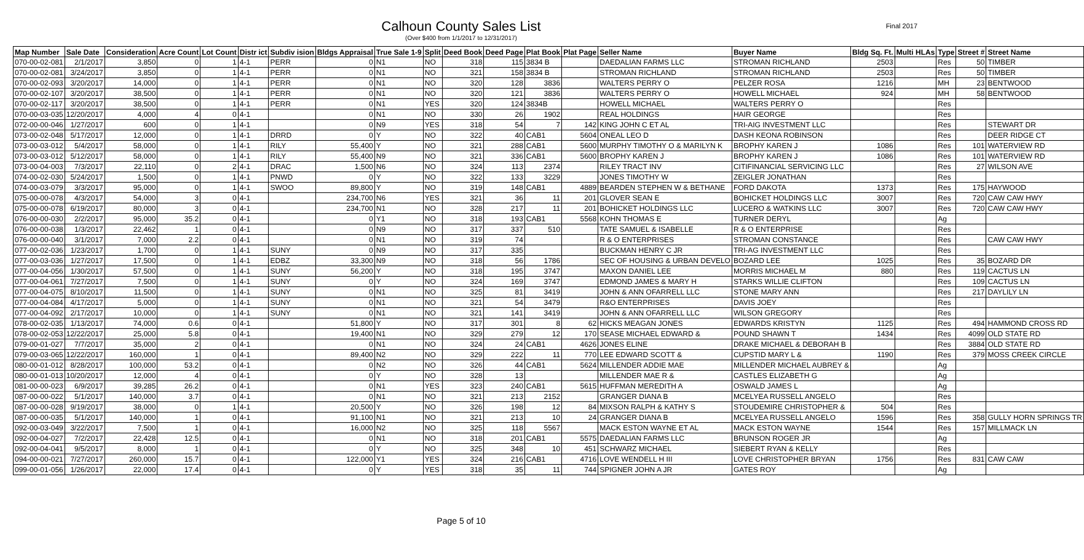Final 2017
Calhoun County Sales List
(Over $400 from 1/1/2017 to 12/31/2017)
| Map Number | Sale Date | Consideration | Acre Count | Lot Count | Distr ict | Subdiv ision | Bldgs Appraisal | True Sale 1-9 | Split | Deed Book | Deed Page | Plat Book | Plat Page | Seller Name | Buyer Name | Bldg Sq. Ft. | Multi HLAs | Type | Street # | Street Name |
| --- | --- | --- | --- | --- | --- | --- | --- | --- | --- | --- | --- | --- | --- | --- | --- | --- | --- | --- | --- | --- |
| 070-00-02-081 | 2/1/2017 | 3,850 | 0 | 1 | 4-1 | PERR | 0 | N1 | NO | 318 | 115 | 3834 B | | DAEDALIAN FARMS LLC | STROMAN RICHLAND | 2503 | | Res | 50 | TIMBER |
| 070-00-02-081 | 3/24/2017 | 3,850 | 0 | 1 | 4-1 | PERR | 0 | N1 | NO | 321 | 158 | 3834 B | | STROMAN RICHLAND | STROMAN RICHLAND | 2503 | | Res | 50 | TIMBER |
| 070-00-02-093 | 3/20/2017 | 14,000 | 0 | 1 | 4-1 | PERR | 0 | N1 | NO | 320 | 128 | 3836 | | WALTERS PERRY O | PELZER ROSA | 1216 | | MH | 23 | BENTWOOD |
| 070-00-02-107 | 3/20/2017 | 38,500 | 0 | 1 | 4-1 | PERR | 0 | N1 | NO | 320 | 121 | 3836 | | WALTERS PERRY O | HOWELL MICHAEL | 924 | | MH | 58 | BENTWOOD |
| 070-00-02-117 | 3/20/2017 | 38,500 | 0 | 1 | 4-1 | PERR | 0 | N1 | YES | 320 | 124 | 3834B | | HOWELL MICHAEL | WALTERS PERRY O | | | Res | | |
| 070-00-03-035 | 12/20/2017 | 4,000 | 4 | 0 | 4-1 | | 0 | N1 | NO | 330 | 26 | 1902 | | REAL HOLDINGS | HAIR GEORGE | | | Res | | |
| 072-00-00-046 | 1/27/2017 | 600 | 0 | 1 | 4-1 | | 0 | N9 | YES | 318 | 54 | 7 | 142 | KING JOHN C ET AL | TRI-AIG INVESTMENT LLC | | | Res | | STEWART DR |
| 073-00-02-048 | 5/17/2017 | 12,000 | 0 | 1 | 4-1 | DRRD | 0 | Y | NO | 322 | 40 | CAB1 | 5604 | ONEAL LEO D | DASH KEONA ROBINSON | | | Res | | DEER RIDGE CT |
| 073-00-03-012 | 5/4/2017 | 58,000 | 0 | 1 | 4-1 | RILY | 55,400 | Y | NO | 321 | 288 | CAB1 | 5600 | MURPHY TIMOTHY O & MARILYN K | BROPHY KAREN J | 1086 | | Res | 101 | WATERVIEW RD |
| 073-00-03-012 | 5/12/2017 | 58,000 | 0 | 1 | 4-1 | RILY | 55,400 | N9 | NO | 321 | 336 | CAB1 | 5600 | BROPHY KAREN J | BROPHY KAREN J | 1086 | | Res | 101 | WATERVIEW RD |
| 073-00-04-003 | 7/3/2017 | 22,110 | 0 | 2 | 4-1 | DRAC | 1,500 | N6 | NO | 324 | 113 | 2374 | | RILEY TRACT INV | CITIFINANCIAL SERVICING LLC | | | Res | 27 | WILSON AVE |
| 074-00-02-030 | 5/24/2017 | 1,500 | 0 | 1 | 4-1 | PNWD | 0 | Y | NO | 322 | 133 | 3229 | | JONES TIMOTHY W | ZEIGLER JONATHAN | | | Res | | |
| 074-00-03-079 | 3/3/2017 | 95,000 | 0 | 1 | 4-1 | SWOO | 89,800 | Y | NO | 319 | 148 | CAB1 | 4889 | BEARDEN STEPHEN W & BETHANE | FORD DAKOTA | 1373 | | Res | 175 | HAYWOOD |
| 075-00-00-078 | 4/3/2017 | 54,000 | 3 | 0 | 4-1 | | 234,700 | N6 | YES | 321 | 36 | 11 | 201 | GLOVER SEAN E | BOHICKET HOLDINGS LLC | 3007 | | Res | 720 | CAW CAW HWY |
| 075-00-00-078 | 6/19/2017 | 80,000 | 3 | 0 | 4-1 | | 234,700 | N1 | NO | 328 | 217 | 11 | 201 | BOHICKET HOLDINGS LLC | LUCERO & WATKINS LLC | 3007 | | Res | 720 | CAW CAW HWY |
| 076-00-00-030 | 2/2/2017 | 95,000 | 35.2 | 0 | 4-1 | | 0 | Y1 | NO | 318 | 193 | CAB1 | 5568 | KOHN THOMAS E | TURNER DERYL | | | Ag | | |
| 076-00-00-038 | 1/3/2017 | 22,462 | 1 | 0 | 4-1 | | 0 | N9 | NO | 317 | 337 | 510 | | TATE SAMUEL & ISABELLE | R & O ENTERPRISE | | | Res | | |
| 076-00-00-040 | 3/1/2017 | 7,000 | 2.2 | 0 | 4-1 | | 0 | N1 | NO | 319 | 74 | | | R & O ENTERPRISES | STROMAN CONSTANCE | | | Res | | CAW CAW HWY |
| 077-00-02-036 | 1/23/2017 | 1,700 | 0 | 1 | 4-1 | SUNY | 0 | N9 | NO | 317 | 335 | | | BUCKMAN HENRY C JR | TRI-AG INVESTMENT LLC | | | Res | | |
| 077-00-03-036 | 1/27/2017 | 17,500 | 0 | 1 | 4-1 | EDBZ | 33,300 | N9 | NO | 318 | 56 | 1786 | | SEC OF HOUSING & URBAN DEVELO | BOZARD LEE | 1025 | | Res | 35 | BOZARD DR |
| 077-00-04-056 | 1/30/2017 | 57,500 | 0 | 1 | 4-1 | SUNY | 56,200 | Y | NO | 318 | 195 | 3747 | | MAXON DANIEL LEE | MORRIS MICHAEL M | 880 | | Res | 119 | CACTUS LN |
| 077-00-04-061 | 7/27/2017 | 7,500 | 0 | 1 | 4-1 | SUNY | 0 | Y | NO | 324 | 169 | 3747 | | EDMOND JAMES & MARY H | STARKS WILLIE CLIFTON | | | Res | 109 | CACTUS LN |
| 077-00-04-075 | 8/10/2017 | 11,500 | 0 | 1 | 4-1 | SUNY | 0 | N1 | NO | 325 | 81 | 3419 | | JOHN & ANN OFARRELL LLC | STONE MARY ANN | | | Res | 217 | DAYLILY LN |
| 077-00-04-084 | 4/17/2017 | 5,000 | 0 | 1 | 4-1 | SUNY | 0 | N1 | NO | 321 | 54 | 3479 | | R&O ENTERPRISES | DAVIS JOEY | | | Res | | |
| 077-00-04-092 | 2/17/2017 | 10,000 | 0 | 1 | 4-1 | SUNY | 0 | N1 | NO | 321 | 141 | 3419 | | JOHN & ANN OFARRELL LLC | WILSON GREGORY | | | Res | | |
| 078-00-02-035 | 1/13/2017 | 74,000 | 0.6 | 0 | 4-1 | | 51,800 | Y | NO | 317 | 301 | 8 | 62 | HICKS MEAGAN JONES | EDWARDS KRISTYN | 1125 | | Res | 494 | HAMMOND CROSS RD |
| 078-00-02-053 | 12/22/2017 | 25,000 | 5.8 | 0 | 4-1 | | 19,400 | N1 | NO | 329 | 279 | 12 | 170 | SEASE MICHAEL EDWARD & | POUND SHAWN T | 1434 | | Res | 4099 | OLD STATE RD |
| 079-00-01-027 | 7/7/2017 | 35,000 | 2 | 0 | 4-1 | | 0 | N1 | NO | 324 | 24 | CAB1 | 4626 | JONES ELINE | DRAKE MICHAEL & DEBORAH B | | | Res | 3884 | OLD STATE RD |
| 079-00-03-065 | 12/22/2017 | 160,000 | 1 | 0 | 4-1 | | 89,400 | N2 | NO | 329 | 222 | 11 | 770 | LEE EDWARD SCOTT & | CUPSTID MARY L & | 1190 | | Res | 379 | MOSS CREEK CIRCLE |
| 080-00-01-012 | 8/28/2017 | 100,000 | 53.2 | 0 | 4-1 | | 0 | N2 | NO | 326 | 44 | CAB1 | 5624 | MILLENDER ADDIE MAE | MILLENDER MICHAEL AUBREY & | | | Ag | | |
| 080-00-01-013 | 10/20/2017 | 12,000 | 4 | 0 | 4-1 | | 0 | Y | NO | 328 | 13 | | | MILLENDER MAE R & | CASTLES ELIZABETH G | | | Ag | | |
| 081-00-00-023 | 6/9/2017 | 39,285 | 26.2 | 0 | 4-1 | | 0 | N1 | YES | 323 | 240 | CAB1 | 5615 | HUFFMAN MEREDITH A | OSWALD JAMES L | | | Ag | | |
| 087-00-00-022 | 5/1/2017 | 140,000 | 3.7 | 0 | 4-1 | | 0 | N1 | NO | 321 | 213 | 2152 | | GRANGER DIANA B | MCELYEA RUSSELL ANGELO | | | Res | | |
| 087-00-00-028 | 9/19/2017 | 38,000 | 0 | 1 | 4-1 | | 20,500 | Y | NO | 326 | 198 | 12 | 84 | MIXSON RALPH & KATHY S | STOUDEMIRE CHRISTOPHER & | 504 | | Res | | |
| 087-00-00-035 | 5/1/2017 | 140,000 | 1 | 0 | 4-1 | | 91,100 | N1 | NO | 321 | 213 | 10 | 24 | GRANGER DIANA B | MCELYEA RUSSELL ANGELO | 1596 | | Res | 358 | GULLY HORN SPRINGS TR |
| 092-00-03-049 | 3/22/2017 | 7,500 | 1 | 0 | 4-1 | | 16,000 | N2 | NO | 325 | 118 | 5567 | | MACK ESTON WAYNE ET AL | MACK ESTON WAYNE | 1544 | | Res | 157 | MILLMACK LN |
| 092-00-04-027 | 7/2/2017 | 22,428 | 12.5 | 0 | 4-1 | | 0 | N1 | NO | 318 | 201 | CAB1 | 5575 | DAEDALIAN FARMS LLC | BRUNSON ROGER JR | | | Ag | | |
| 092-00-04-041 | 9/5/2017 | 8,000 | 1 | 0 | 4-1 | | 0 | Y | NO | 325 | 348 | 10 | 451 | SCHWARZ MICHAEL | SIEBERT RYAN & KELLY | | | Res | | |
| 094-00-00-021 | 7/27/2017 | 260,000 | 15.7 | 0 | 4-1 | | 122,000 | Y1 | YES | 324 | 216 | CAB1 | 4716 | LOVE WENDELL H III | LOVE CHRISTOPHER BRYAN | 1756 | | Res | 831 | CAW CAW |
| 099-00-01-056 | 1/26/2017 | 22,000 | 17.4 | 0 | 4-1 | | 0 | Y | YES | 318 | 35 | 11 | 744 | SPIGNER JOHN A JR | GATES ROY | | | Ag | | |
Page 5 of 10